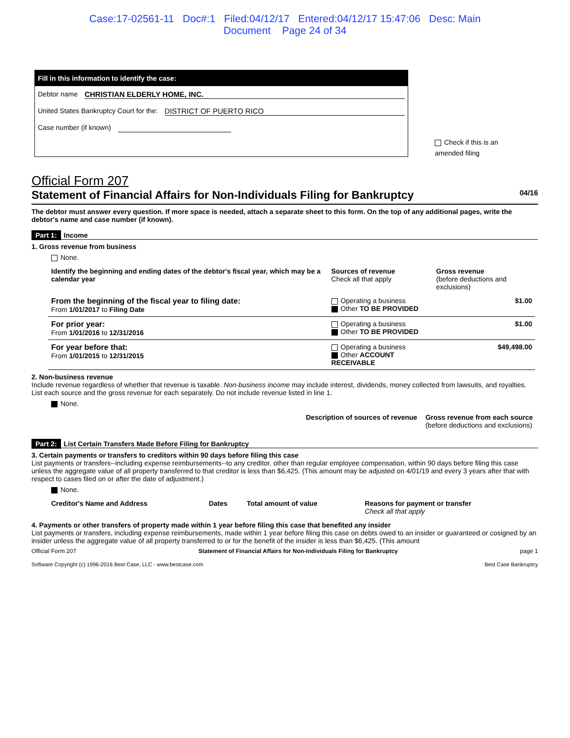Case:17-02561-11 Doc#:1 Filed:04/12/17 Entered:04/12/17 15:47:06 Desc: Main
Document Page 24 of 34
Fill in this information to identify the case:
Debtor name CHRISTIAN ELDERLY HOME, INC.
United States Bankruptcy Court for the: DISTRICT OF PUERTO RICO
Case number (if known)
Check if this is an amended filing
Official Form 207
Statement of Financial Affairs for Non-Individuals Filing for Bankruptcy 04/16
The debtor must answer every question. If more space is needed, attach a separate sheet to this form. On the top of any additional pages, write the debtor's name and case number (if known).
Part 1: Income
1. Gross revenue from business
None.
| Identify the beginning and ending dates of the debtor's fiscal year, which may be a calendar year | Sources of revenue Check all that apply | Gross revenue (before deductions and exclusions) |
| --- | --- | --- |
| From the beginning of the fiscal year to filing date: From 1/01/2017 to Filing Date | Operating a business Other TO BE PROVIDED | $1.00 |
| For prior year: From 1/01/2016 to 12/31/2016 | Operating a business Other TO BE PROVIDED | $1.00 |
| For year before that: From 1/01/2015 to 12/31/2015 | Operating a business Other ACCOUNT RECEIVABLE | $49,498.00 |
2. Non-business revenue
Include revenue regardless of whether that revenue is taxable. Non-business income may include interest, dividends, money collected from lawsuits, and royalties. List each source and the gross revenue for each separately. Do not include revenue listed in line 1.
None.
| | Description of sources of revenue | Gross revenue from each source (before deductions and exclusions) |
| --- | --- | --- |
Part 2: List Certain Transfers Made Before Filing for Bankruptcy
3. Certain payments or transfers to creditors within 90 days before filing this case
List payments or transfers--including expense reimbursements--to any creditor, other than regular employee compensation, within 90 days before filing this case unless the aggregate value of all property transferred to that creditor is less than $6,425. (This amount may be adjusted on 4/01/19 and every 3 years after that with respect to cases filed on or after the date of adjustment.)
None.
| Creditor's Name and Address | Dates | Total amount of value | Reasons for payment or transfer Check all that apply |
| --- | --- | --- | --- |
4. Payments or other transfers of property made within 1 year before filing this case that benefited any insider
List payments or transfers, including expense reimbursements, made within 1 year before filing this case on debts owed to an insider or guaranteed or cosigned by an insider unless the aggregate value of all property transferred to or for the benefit of the insider is less than $6,425. (This amount
Official Form 207 Statement of Financial Affairs for Non-Individuals Filing for Bankruptcy page 1
Software Copyright (c) 1996-2016 Best Case, LLC - www.bestcase.com Best Case Bankruptcy